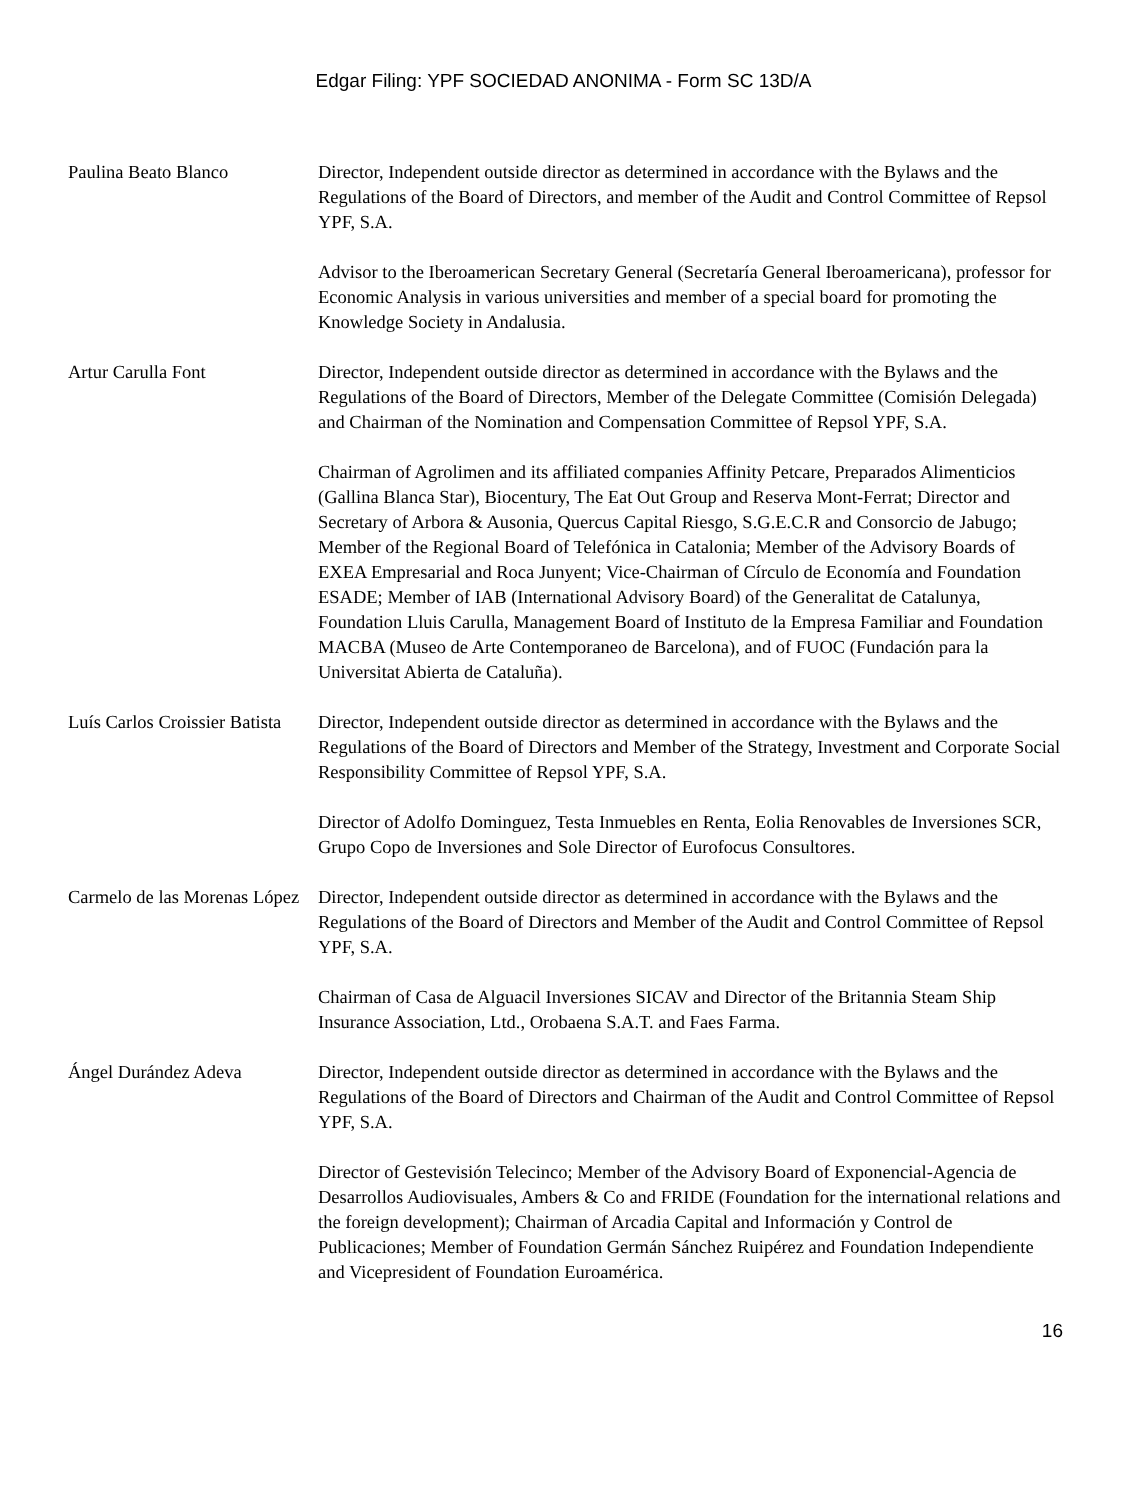Edgar Filing: YPF SOCIEDAD ANONIMA - Form SC 13D/A
| Paulina Beato Blanco | Director, Independent outside director as determined in accordance with the Bylaws and the Regulations of the Board of Directors, and member of the Audit and Control Committee of Repsol YPF, S.A. Advisor to the Iberoamerican Secretary General (Secretaría General Iberoamericana), professor for Economic Analysis in various universities and member of a special board for promoting the Knowledge Society in Andalusia. |
| Artur Carulla Font | Director, Independent outside director as determined in accordance with the Bylaws and the Regulations of the Board of Directors, Member of the Delegate Committee (Comisión Delegada) and Chairman of the Nomination and Compensation Committee of Repsol YPF, S.A. Chairman of Agrolimen and its affiliated companies Affinity Petcare, Preparados Alimenticios (Gallina Blanca Star), Biocentury, The Eat Out Group and Reserva Mont-Ferrat; Director and Secretary of Arbora & Ausonia, Quercus Capital Riesgo, S.G.E.C.R and Consorcio de Jabugo; Member of the Regional Board of Telefónica in Catalonia; Member of the Advisory Boards of EXEA Empresarial and Roca Junyent; Vice-Chairman of Círculo de Economía and Foundation ESADE; Member of IAB (International Advisory Board) of the Generalitat de Catalunya, Foundation Lluis Carulla, Management Board of Instituto de la Empresa Familiar and Foundation MACBA (Museo de Arte Contemporaneo de Barcelona), and of FUOC (Fundación para la Universitat Abierta de Cataluña). |
| Luís Carlos Croissier Batista | Director, Independent outside director as determined in accordance with the Bylaws and the Regulations of the Board of Directors and Member of the Strategy, Investment and Corporate Social Responsibility Committee of Repsol YPF, S.A. Director of Adolfo Dominguez, Testa Inmuebles en Renta, Eolia Renovables de Inversiones SCR, Grupo Copo de Inversiones and Sole Director of Eurofocus Consultores. |
| Carmelo de las Morenas López | Director, Independent outside director as determined in accordance with the Bylaws and the Regulations of the Board of Directors and Member of the Audit and Control Committee of Repsol YPF, S.A. Chairman of Casa de Alguacil Inversiones SICAV and Director of the Britannia Steam Ship Insurance Association, Ltd., Orobaena S.A.T. and Faes Farma. |
| Ángel Durández Adeva | Director, Independent outside director as determined in accordance with the Bylaws and the Regulations of the Board of Directors and Chairman of the Audit and Control Committee of Repsol YPF, S.A. Director of Gestevisión Telecinco; Member of the Advisory Board of Exponencial-Agencia de Desarrollos Audiovisuales, Ambers & Co and FRIDE (Foundation for the international relations and the foreign development); Chairman of Arcadia Capital and Información y Control de Publicaciones; Member of Foundation Germán Sánchez Ruipérez and Foundation Independiente and Vicepresident of Foundation Euroamérica. |
16